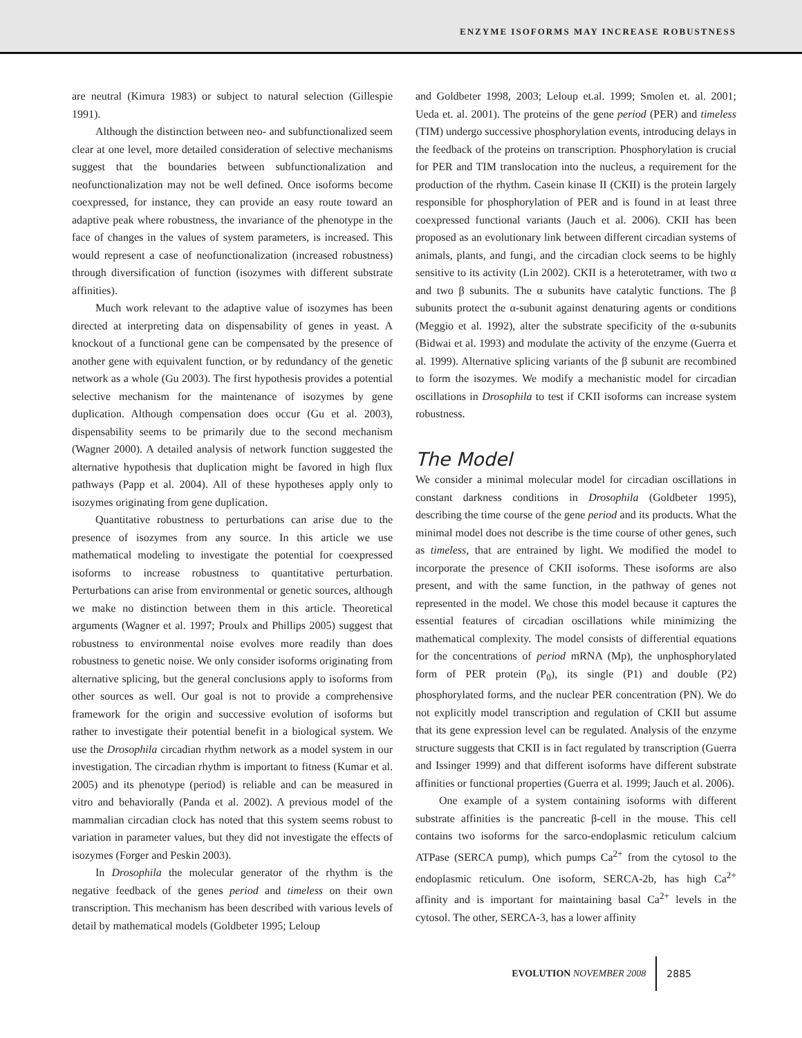ENZYME ISOFORMS MAY INCREASE ROBUSTNESS
are neutral (Kimura 1983) or subject to natural selection (Gillespie 1991).
Although the distinction between neo- and subfunctionalized seem clear at one level, more detailed consideration of selective mechanisms suggest that the boundaries between subfunctionalization and neofunctionalization may not be well defined. Once isoforms become coexpressed, for instance, they can provide an easy route toward an adaptive peak where robustness, the invariance of the phenotype in the face of changes in the values of system parameters, is increased. This would represent a case of neofunctionalization (increased robustness) through diversification of function (isozymes with different substrate affinities).
Much work relevant to the adaptive value of isozymes has been directed at interpreting data on dispensability of genes in yeast. A knockout of a functional gene can be compensated by the presence of another gene with equivalent function, or by redundancy of the genetic network as a whole (Gu 2003). The first hypothesis provides a potential selective mechanism for the maintenance of isozymes by gene duplication. Although compensation does occur (Gu et al. 2003), dispensability seems to be primarily due to the second mechanism (Wagner 2000). A detailed analysis of network function suggested the alternative hypothesis that duplication might be favored in high flux pathways (Papp et al. 2004). All of these hypotheses apply only to isozymes originating from gene duplication.
Quantitative robustness to perturbations can arise due to the presence of isozymes from any source. In this article we use mathematical modeling to investigate the potential for coexpressed isoforms to increase robustness to quantitative perturbation. Perturbations can arise from environmental or genetic sources, although we make no distinction between them in this article. Theoretical arguments (Wagner et al. 1997; Proulx and Phillips 2005) suggest that robustness to environmental noise evolves more readily than does robustness to genetic noise. We only consider isoforms originating from alternative splicing, but the general conclusions apply to isoforms from other sources as well. Our goal is not to provide a comprehensive framework for the origin and successive evolution of isoforms but rather to investigate their potential benefit in a biological system. We use the Drosophila circadian rhythm network as a model system in our investigation. The circadian rhythm is important to fitness (Kumar et al. 2005) and its phenotype (period) is reliable and can be measured in vitro and behaviorally (Panda et al. 2002). A previous model of the mammalian circadian clock has noted that this system seems robust to variation in parameter values, but they did not investigate the effects of isozymes (Forger and Peskin 2003).
In Drosophila the molecular generator of the rhythm is the negative feedback of the genes period and timeless on their own transcription. This mechanism has been described with various levels of detail by mathematical models (Goldbeter 1995; Leloup
and Goldbeter 1998, 2003; Leloup et.al. 1999; Smolen et. al. 2001; Ueda et. al. 2001). The proteins of the gene period (PER) and timeless (TIM) undergo successive phosphorylation events, introducing delays in the feedback of the proteins on transcription. Phosphorylation is crucial for PER and TIM translocation into the nucleus, a requirement for the production of the rhythm. Casein kinase II (CKII) is the protein largely responsible for phosphorylation of PER and is found in at least three coexpressed functional variants (Jauch et al. 2006). CKII has been proposed as an evolutionary link between different circadian systems of animals, plants, and fungi, and the circadian clock seems to be highly sensitive to its activity (Lin 2002). CKII is a heterotetramer, with two α and two β subunits. The α subunits have catalytic functions. The β subunits protect the α-subunit against denaturing agents or conditions (Meggio et al. 1992), alter the substrate specificity of the α-subunits (Bidwai et al. 1993) and modulate the activity of the enzyme (Guerra et al. 1999). Alternative splicing variants of the β subunit are recombined to form the isozymes. We modify a mechanistic model for circadian oscillations in Drosophila to test if CKII isoforms can increase system robustness.
The Model
We consider a minimal molecular model for circadian oscillations in constant darkness conditions in Drosophila (Goldbeter 1995), describing the time course of the gene period and its products. What the minimal model does not describe is the time course of other genes, such as timeless, that are entrained by light. We modified the model to incorporate the presence of CKII isoforms. These isoforms are also present, and with the same function, in the pathway of genes not represented in the model. We chose this model because it captures the essential features of circadian oscillations while minimizing the mathematical complexity. The model consists of differential equations for the concentrations of period mRNA (Mp), the unphosphorylated form of PER protein (P<sub>0</sub>), its single (P1) and double (P2) phosphorylated forms, and the nuclear PER concentration (PN). We do not explicitly model transcription and regulation of CKII but assume that its gene expression level can be regulated. Analysis of the enzyme structure suggests that CKII is in fact regulated by transcription (Guerra and Issinger 1999) and that different isoforms have different substrate affinities or functional properties (Guerra et al. 1999; Jauch et al. 2006).
One example of a system containing isoforms with different substrate affinities is the pancreatic β-cell in the mouse. This cell contains two isoforms for the sarco-endoplasmic reticulum calcium ATPase (SERCA pump), which pumps Ca<sup>2+</sup> from the cytosol to the endoplasmic reticulum. One isoform, SERCA-2b, has high Ca<sup>2+</sup> affinity and is important for maintaining basal Ca<sup>2+</sup> levels in the cytosol. The other, SERCA-3, has a lower affinity
EVOLUTION NOVEMBER 2008 2885